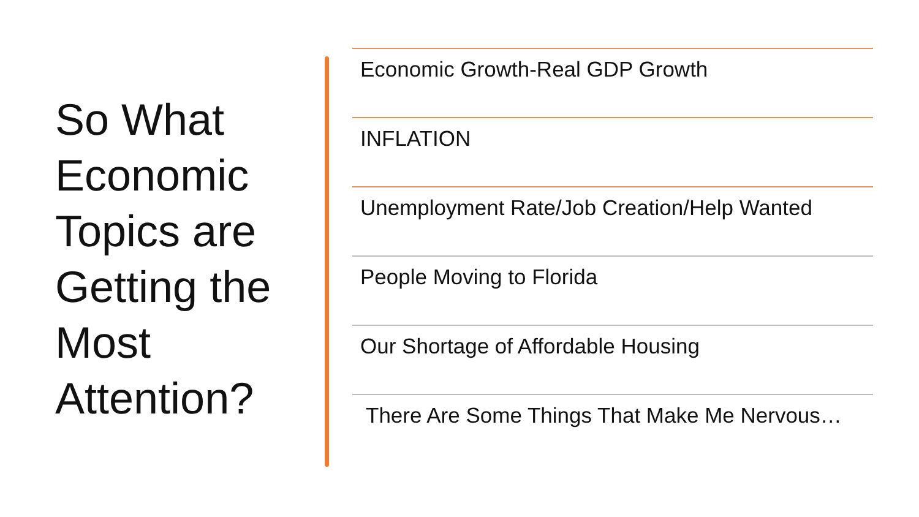So What Economic Topics are Getting the Most Attention?
Economic Growth-Real GDP Growth
INFLATION
Unemployment Rate/Job Creation/Help Wanted
People Moving to Florida
Our Shortage of Affordable Housing
There Are Some Things That Make Me Nervous…